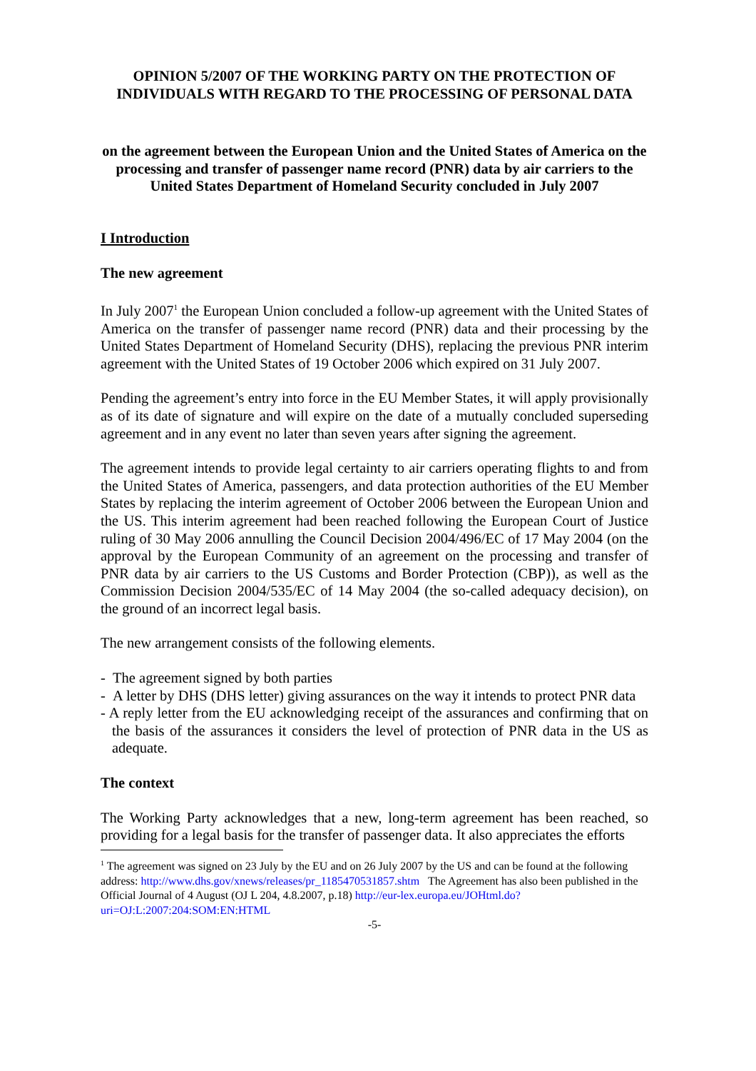OPINION 5/2007 OF THE WORKING PARTY ON THE PROTECTION OF INDIVIDUALS WITH REGARD TO THE PROCESSING OF PERSONAL DATA
on the agreement between the European Union and the United States of America on the processing and transfer of passenger name record (PNR) data by air carriers to the United States Department of Homeland Security concluded in July 2007
I Introduction
The new agreement
In July 2007<sup>1</sup> the European Union concluded a follow-up agreement with the United States of America on the transfer of passenger name record (PNR) data and their processing by the United States Department of Homeland Security (DHS), replacing the previous PNR interim agreement with the United States of 19 October 2006 which expired on 31 July 2007.
Pending the agreement’s entry into force in the EU Member States, it will apply provisionally as of its date of signature and will expire on the date of a mutually concluded superseding agreement and in any event no later than seven years after signing the agreement.
The agreement intends to provide legal certainty to air carriers operating flights to and from the United States of America, passengers, and data protection authorities of the EU Member States by replacing the interim agreement of October 2006 between the European Union and the US. This interim agreement had been reached following the European Court of Justice ruling of 30 May 2006 annulling the Council Decision 2004/496/EC of 17 May 2004 (on the approval by the European Community of an agreement on the processing and transfer of PNR data by air carriers to the US Customs and Border Protection (CBP)), as well as the Commission Decision 2004/535/EC of 14 May 2004 (the so-called adequacy decision), on the ground of an incorrect legal basis.
The new arrangement consists of the following elements.
- The agreement signed by both parties
- A letter by DHS (DHS letter) giving assurances on the way it intends to protect PNR data
- A reply letter from the EU acknowledging receipt of the assurances and confirming that on the basis of the assurances it considers the level of protection of PNR data in the US as adequate.
The context
The Working Party acknowledges that a new, long-term agreement has been reached, so providing for a legal basis for the transfer of passenger data. It also appreciates the efforts
<sup>1</sup> The agreement was signed on 23 July by the EU and on 26 July 2007 by the US and can be found at the following address: http://www.dhs.gov/xnews/releases/pr_1185470531857.shtm The Agreement has also been published in the Official Journal of 4 August (OJ L 204, 4.8.2007, p.18) http://eur-lex.europa.eu/JOHtml.do?uri=OJ:L:2007:204:SOM:EN:HTML
-5-